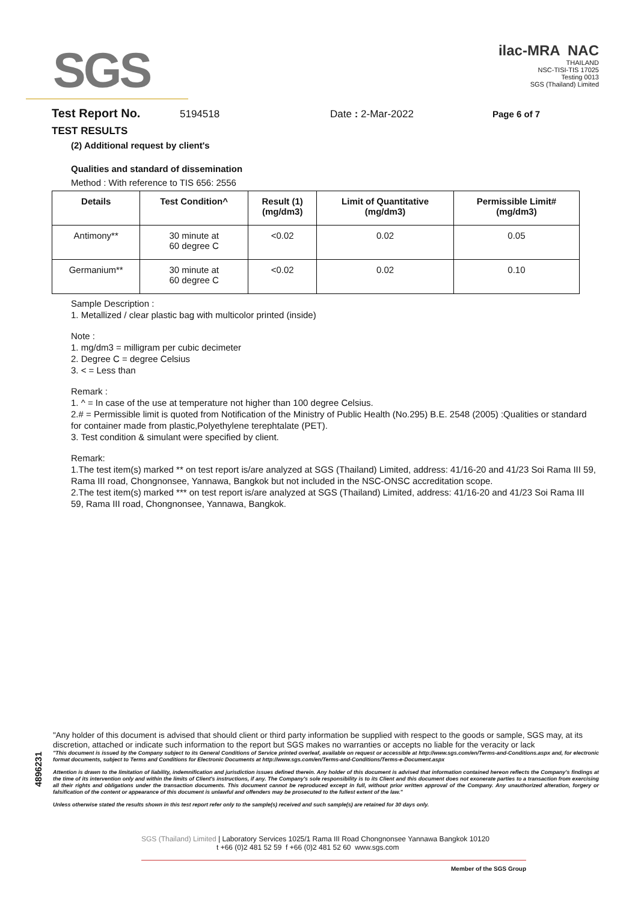SGS
ilac-MRA NAC
THAILAND
NSC-TISI-TIS 17025
Testing 0013
SGS (Thailand) Limited
Test Report No. 5194518 Date : 2-Mar-2022 Page 6 of 7
TEST RESULTS
(2) Additional request by client's
Qualities and standard of dissemination
Method : With reference to TIS 656: 2556
| Details | Test Condition^ | Result (1) (mg/dm3) | Limit of Quantitative (mg/dm3) | Permissible Limit# (mg/dm3) |
| --- | --- | --- | --- | --- |
| Antimony** | 30 minute at 60 degree C | <0.02 | 0.02 | 0.05 |
| Germanium** | 30 minute at 60 degree C | <0.02 | 0.02 | 0.10 |
Sample Description :
1. Metallized / clear plastic bag with multicolor printed (inside)
Note :
1. mg/dm3 = milligram per cubic decimeter
2. Degree C = degree Celsius
3. < = Less than
Remark :
1. ^ = In case of the use at temperature not higher than 100 degree Celsius.
2.# = Permissible limit is quoted from Notification of the Ministry of Public Health (No.295) B.E. 2548 (2005) :Qualities or standard for container made from plastic,Polyethylene terephtalate (PET).
3. Test condition & simulant were specified by client.
Remark:
1.The test item(s) marked ** on test report is/are analyzed at SGS (Thailand) Limited, address: 41/16-20 and 41/23 Soi Rama III 59, Rama III road, Chongnonsee, Yannawa, Bangkok but not included in the NSC-ONSC accreditation scope.
2.The test item(s) marked *** on test report is/are analyzed at SGS (Thailand) Limited, address: 41/16-20 and 41/23 Soi Rama III 59, Rama III road, Chongnonsee, Yannawa, Bangkok.
"Any holder of this document is advised that should client or third party information be supplied with respect to the goods or sample, SGS may, at its discretion, attached or indicate such information to the report but SGS makes no warranties or accepts no liable for the veracity or lack
"This document is issued by the Company subject to its General Conditions of Service printed overleaf, available on request or accessible at http://www.sgs.com/en/Terms-and-Conditions.aspx and, for electronic format documents, subject to Terms and Conditions for Electronic Documents at http://www.sgs.com/en/Terms-and-Conditions/Terms-e-Document.aspx
Attention is drawn to the limitation of liability, indemnification and jurisdiction issues defined therein. Any holder of this document is advised that information contained hereon reflects the Company's findings at the time of its intervention only and within the limits of Client's instructions, if any. The Company's sole responsibility is to its Client and this document does not exonerate parties to a transaction from exercising all their rights and obligations under the transaction documents. This document cannot be reproduced except in full, without prior written approval of the Company. Any unauthorized alteration, forgery or falsification of the content or appearance of this document is unlawful and offenders may be prosecuted to the fullest extent of the law."
Unless otherwise stated the results shown in this test report refer only to the sample(s) received and such sample(s) are retained for 30 days only.
4896231
SGS (Thailand) Limited | Laboratory Services 1025/1 Rama III Road Chongnonsee Yannawa Bangkok 10120
t +66 (0)2 481 52 59 f +66 (0)2 481 52 60 www.sgs.com
Member of the SGS Group